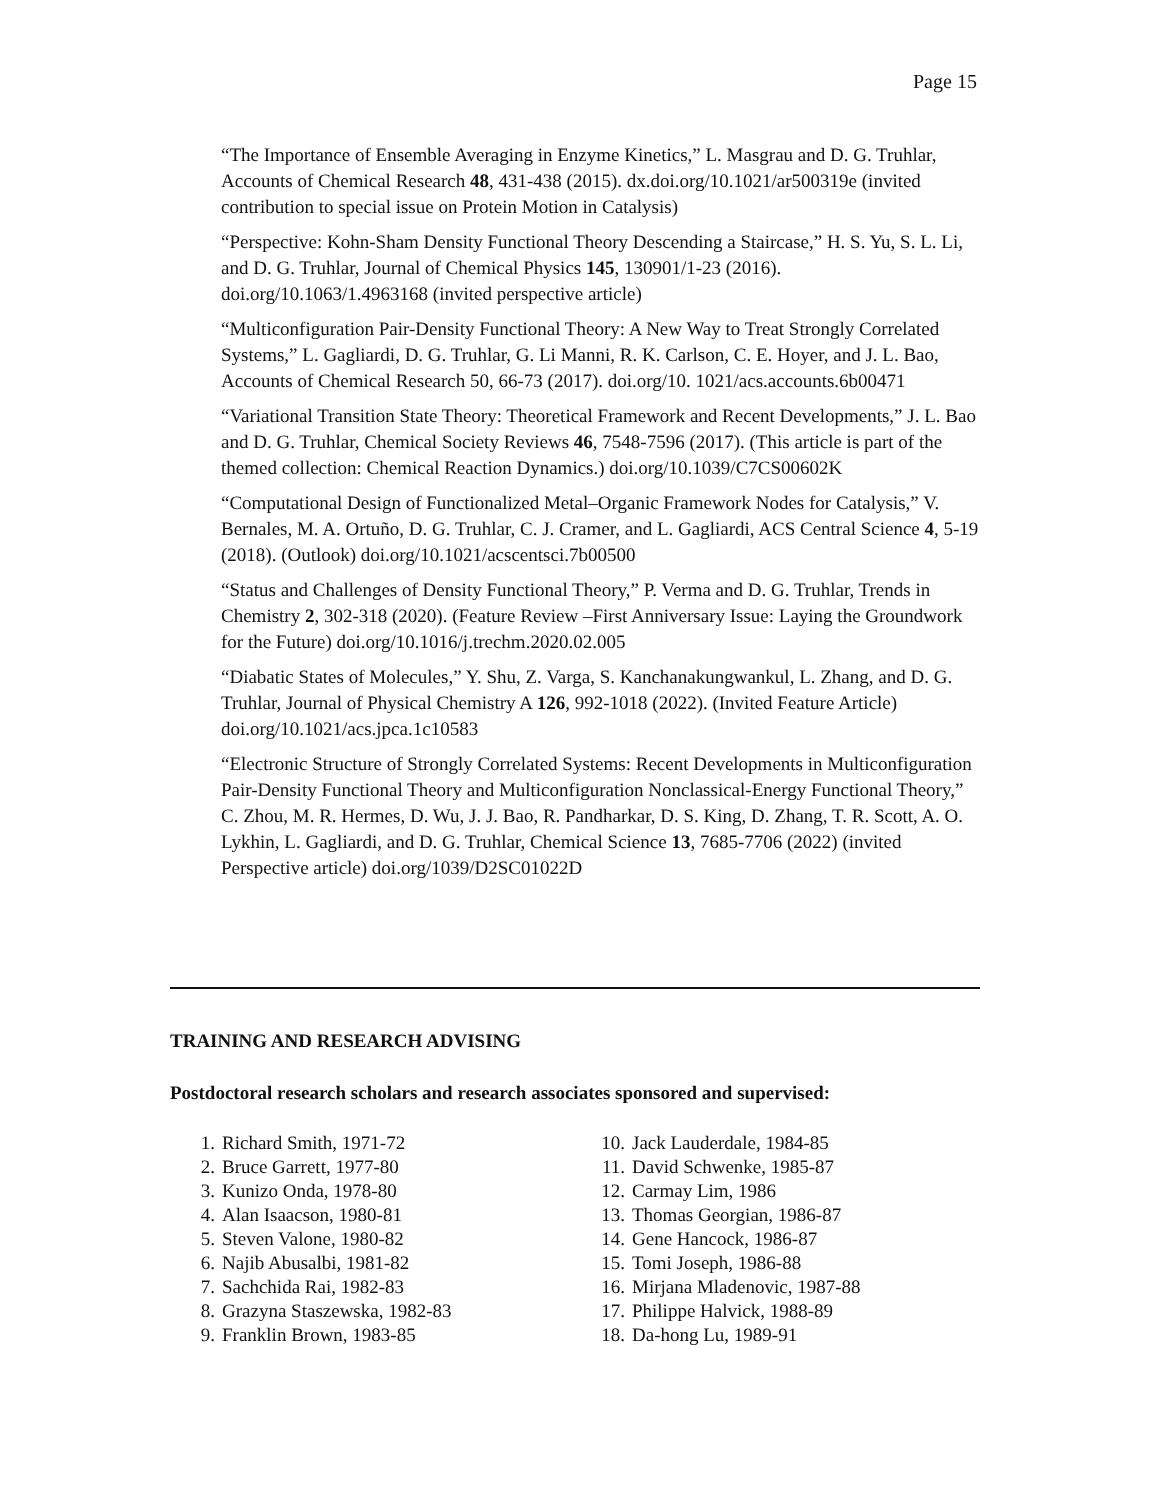Page 15
“The Importance of Ensemble Averaging in Enzyme Kinetics,” L. Masgrau and D. G. Truhlar, Accounts of Chemical Research 48, 431-438 (2015). dx.doi.org/10.1021/ar500319e (invited contribution to special issue on Protein Motion in Catalysis)
“Perspective: Kohn-Sham Density Functional Theory Descending a Staircase,” H. S. Yu, S. L. Li, and D. G. Truhlar, Journal of Chemical Physics 145, 130901/1-23 (2016). doi.org/10.1063/1.4963168 (invited perspective article)
“Multiconfiguration Pair-Density Functional Theory: A New Way to Treat Strongly Correlated Systems,” L. Gagliardi, D. G. Truhlar, G. Li Manni, R. K. Carlson, C. E. Hoyer, and J. L. Bao, Accounts of Chemical Research 50, 66-73 (2017). doi.org/10. 1021/acs.accounts.6b00471
“Variational Transition State Theory: Theoretical Framework and Recent Developments,” J. L. Bao and D. G. Truhlar, Chemical Society Reviews 46, 7548-7596 (2017). (This article is part of the themed collection: Chemical Reaction Dynamics.) doi.org/10.1039/C7CS00602K
“Computational Design of Functionalized Metal–Organic Framework Nodes for Catalysis,” V. Bernales, M. A. Ortuño, D. G. Truhlar, C. J. Cramer, and L. Gagliardi, ACS Central Science 4, 5-19 (2018). (Outlook) doi.org/10.1021/acscentsci.7b00500
“Status and Challenges of Density Functional Theory,” P. Verma and D. G. Truhlar, Trends in Chemistry 2, 302-318 (2020). (Feature Review –First Anniversary Issue: Laying the Groundwork for the Future) doi.org/10.1016/j.trechm.2020.02.005
“Diabatic States of Molecules,” Y. Shu, Z. Varga, S. Kanchanakungwankul, L. Zhang, and D. G. Truhlar, Journal of Physical Chemistry A 126, 992-1018 (2022). (Invited Feature Article) doi.org/10.1021/acs.jpca.1c10583
“Electronic Structure of Strongly Correlated Systems: Recent Developments in Multiconfiguration Pair-Density Functional Theory and Multiconfiguration Nonclassical-Energy Functional Theory,” C. Zhou, M. R. Hermes, D. Wu, J. J. Bao, R. Pandharkar, D. S. King, D. Zhang, T. R. Scott, A. O. Lykhin, L. Gagliardi, and D. G. Truhlar, Chemical Science 13, 7685-7706 (2022) (invited Perspective article) doi.org/1039/D2SC01022D
TRAINING AND RESEARCH ADVISING
Postdoctoral research scholars and research associates sponsored and supervised:
1. Richard Smith, 1971-72
2. Bruce Garrett, 1977-80
3. Kunizo Onda, 1978-80
4. Alan Isaacson, 1980-81
5. Steven Valone, 1980-82
6. Najib Abusalbi, 1981-82
7. Sachchida Rai, 1982-83
8. Grazyna Staszewska, 1982-83
9. Franklin Brown, 1983-85
10. Jack Lauderdale, 1984-85
11. David Schwenke, 1985-87
12. Carmay Lim, 1986
13. Thomas Georgian, 1986-87
14. Gene Hancock, 1986-87
15. Tomi Joseph, 1986-88
16. Mirjana Mladenovic, 1987-88
17. Philippe Halvick, 1988-89
18. Da-hong Lu, 1989-91